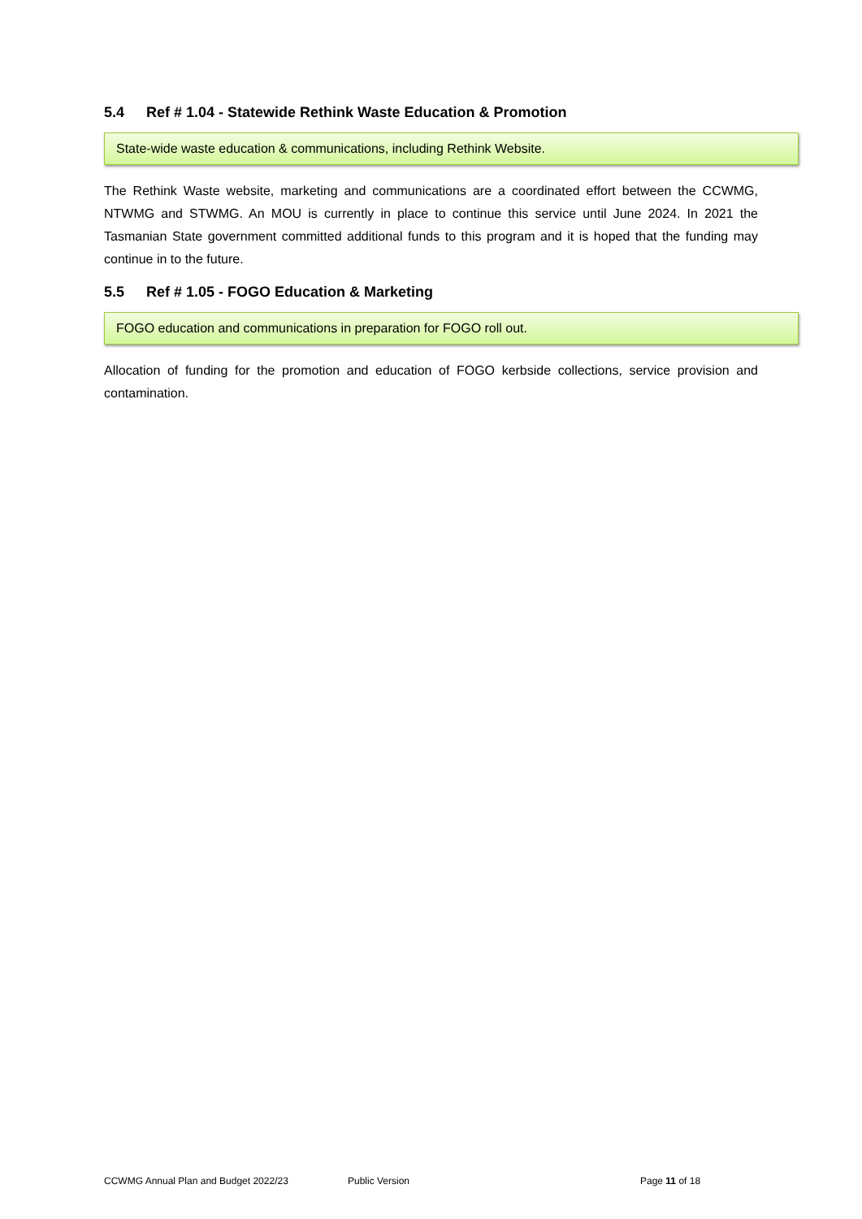5.4 Ref # 1.04 - Statewide Rethink Waste Education & Promotion
State-wide waste education & communications, including Rethink Website.
The Rethink Waste website, marketing and communications are a coordinated effort between the CCWMG, NTWMG and STWMG. An MOU is currently in place to continue this service until June 2024. In 2021 the Tasmanian State government committed additional funds to this program and it is hoped that the funding may continue in to the future.
5.5 Ref # 1.05 - FOGO Education & Marketing
FOGO education and communications in preparation for FOGO roll out.
Allocation of funding for the promotion and education of FOGO kerbside collections, service provision and contamination.
CCWMG Annual Plan and Budget 2022/23 Public Version Page 11 of 18